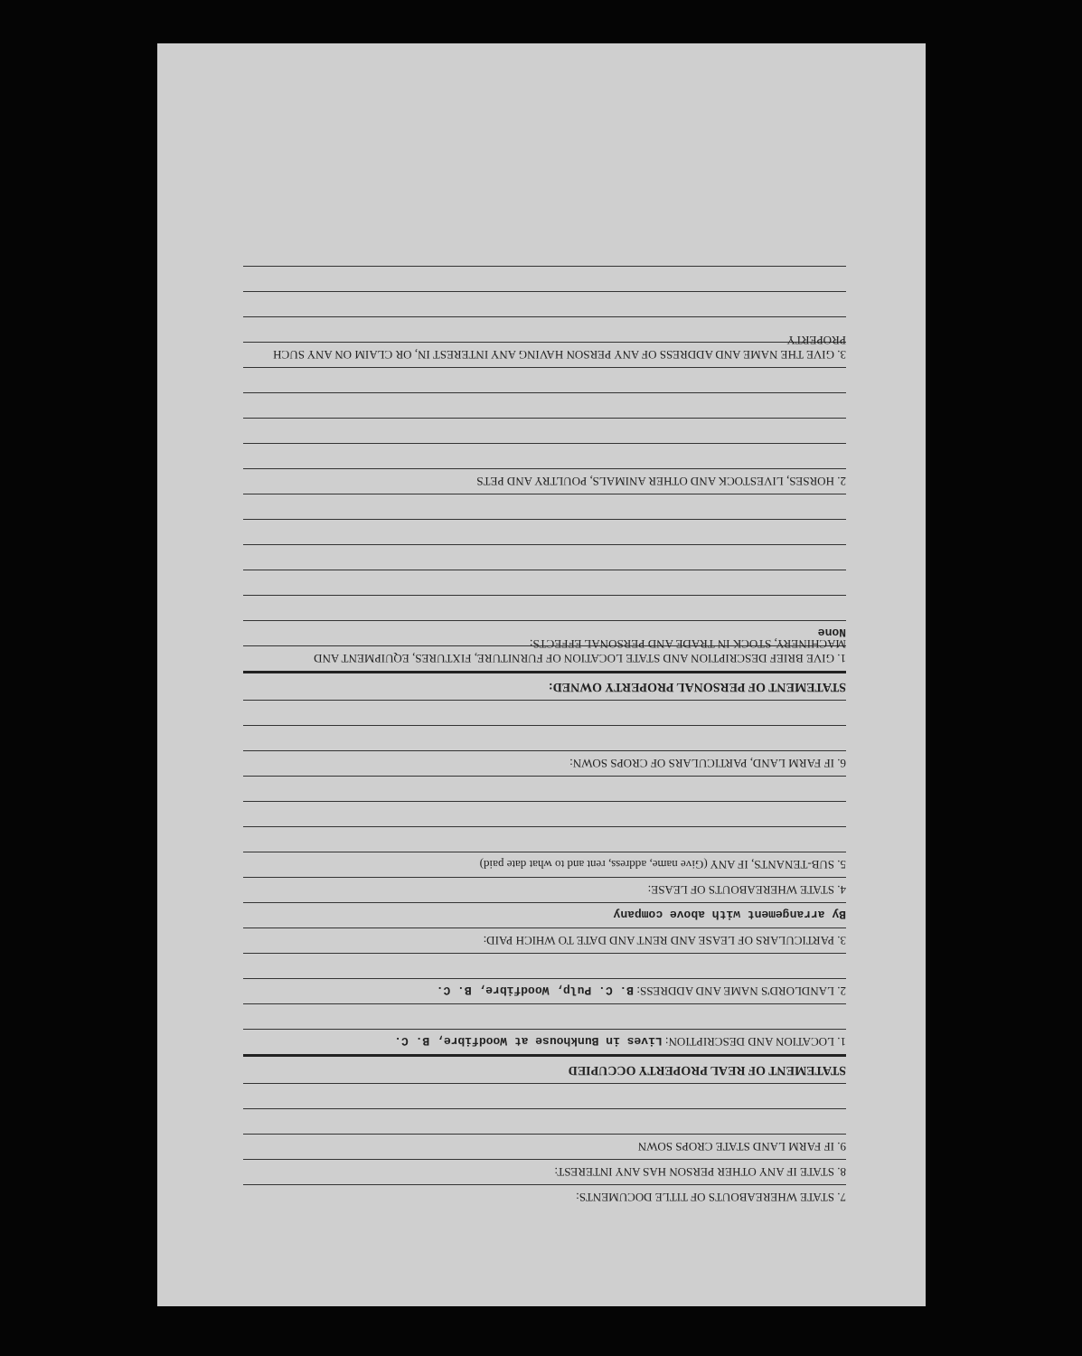7. STATE WHEREABOUTS OF TITLE DOCUMENTS:
8. STATE IF ANY OTHER PERSON HAS ANY INTEREST:
9. IF FARM LAND STATE CROPS SOWN
STATEMENT OF REAL PROPERTY OCCUPIED
1. LOCATION AND DESCRIPTION: Lives in Bunkhouse at Woodfibre, B. C.
2. LANDLORD'S NAME AND ADDRESS: B. C. Pulp, Woodfibre, B. C.
3. PARTICULARS OF LEASE AND RENT AND DATE TO WHICH PAID:
By arrangement with above company
4. STATE WHEREABOUTS OF LEASE:
5. SUB-TENANTS, IF ANY (Give name, address, rent and to what date paid)
6. IF FARM LAND, PARTICULARS OF CROPS SOWN:
STATEMENT OF PERSONAL PROPERTY OWNED:
1. GIVE BRIEF DESCRIPTION AND STATE LOCATION OF FURNITURE, FIXTURES, EQUIPMENT AND MACHINERY, STOCK IN TRADE AND PERSONAL EFFECTS:
None
2. HORSES, LIVESTOCK AND OTHER ANIMALS, POULTRY AND PETS
3. GIVE THE NAME AND ADDRESS OF ANY PERSON HAVING ANY INTEREST IN, OR CLAIM ON ANY SUCH PROPERTY